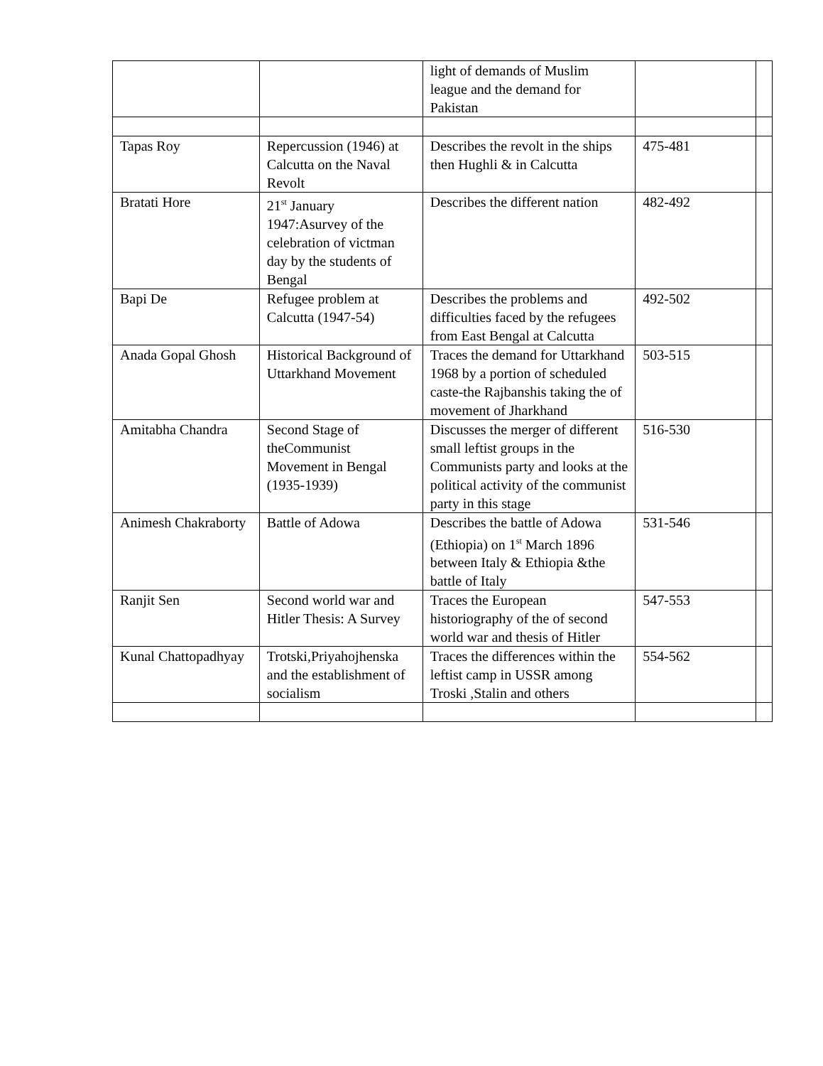| | | light of demands of Muslim league and the demand for Pakistan | | |
| Tapas Roy | Repercussion (1946) at Calcutta on the Naval Revolt | Describes the revolt in the ships then Hughli & in Calcutta | 475-481 | |
| Bratati Hore | 21<sup>st</sup> January 1947:Asurvey of the celebration of victman day by the students of Bengal | Describes the different nation | 482-492 | |
| Bapi De | Refugee problem at Calcutta (1947-54) | Describes the problems and difficulties faced by the refugees from East Bengal at Calcutta | 492-502 | |
| Anada Gopal Ghosh | Historical Background of Uttarkhand Movement | Traces the demand for Uttarkhand 1968 by a portion of scheduled caste-the Rajbanshis taking the of movement of Jharkhand | 503-515 | |
| Amitabha Chandra | Second Stage of theCommunist Movement in Bengal (1935-1939) | Discusses the merger of different small leftist groups in the Communists party and looks at the political activity of the communist party in this stage | 516-530 | |
| Animesh Chakraborty | Battle of Adowa | Describes the battle of Adowa (Ethiopia) on 1<sup>st</sup> March 1896 between Italy & Ethiopia &the battle of Italy | 531-546 | |
| Ranjit Sen | Second world war and Hitler Thesis: A Survey | Traces the European historiography of the of second world war and thesis of Hitler | 547-553 | |
| Kunal Chattopadhyay | Trotski,Priyahojhenska and the establishment of socialism | Traces the differences within the leftist camp in USSR among Troski ,Stalin and others | 554-562 | |